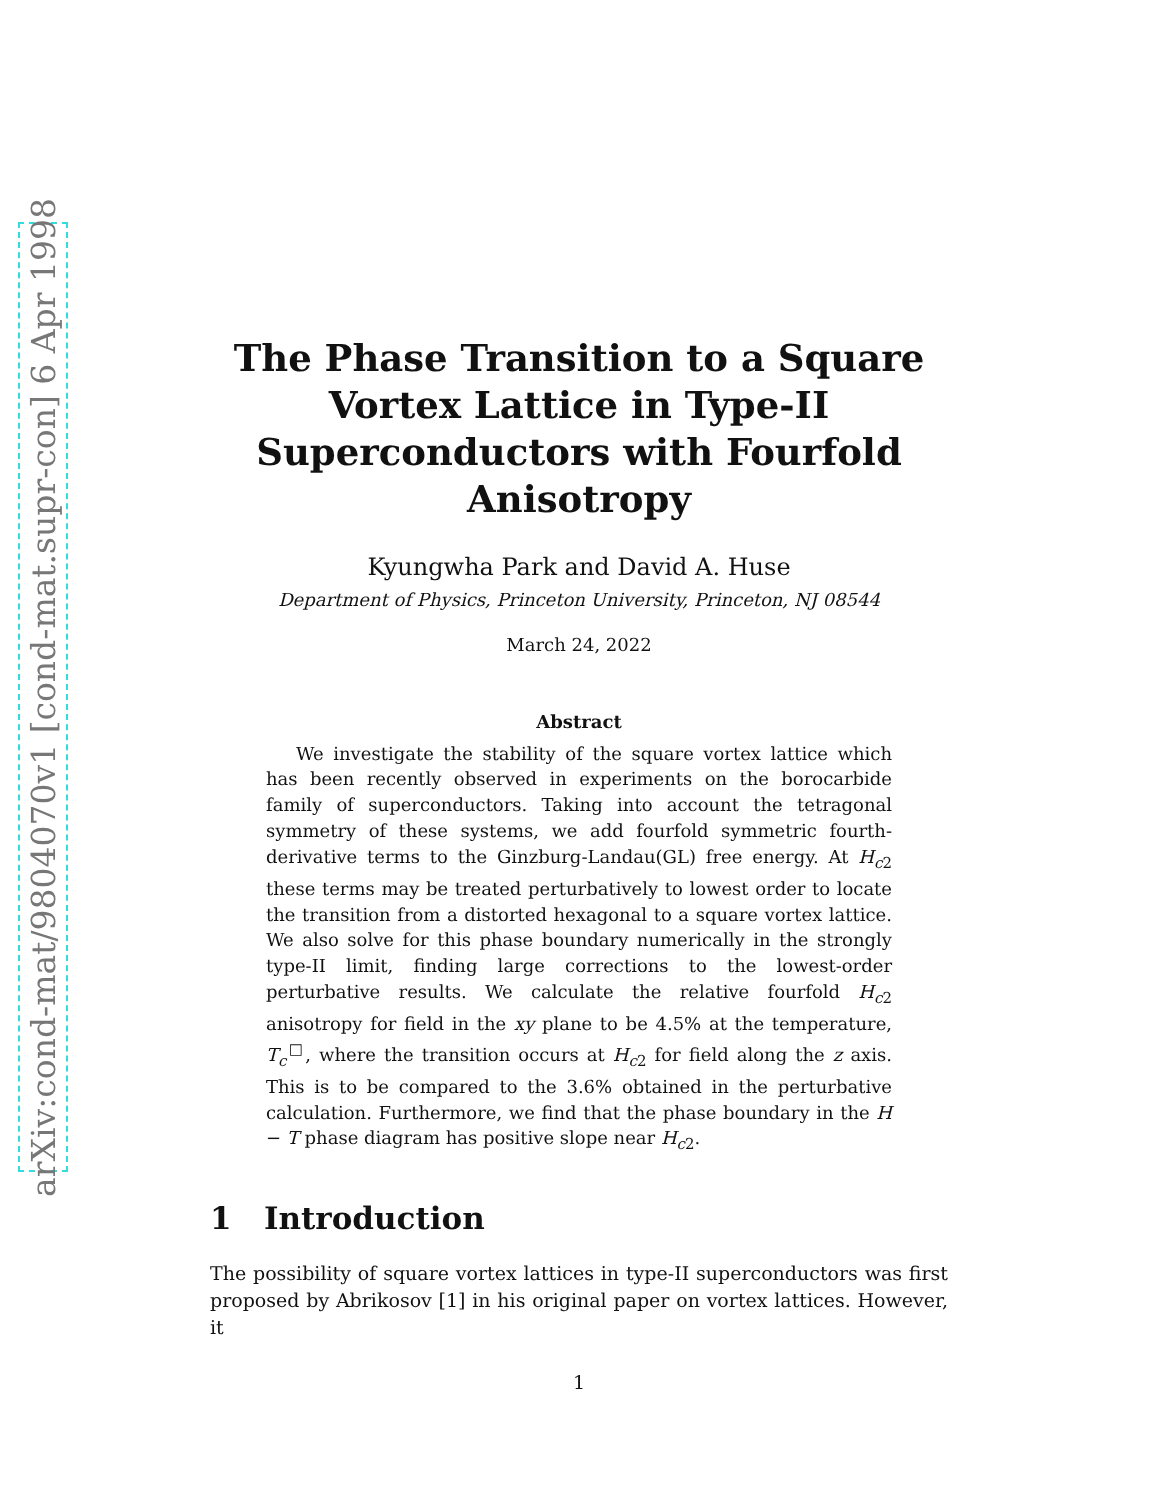arXiv:cond-mat/9804070v1 [cond-mat.supr-con] 6 Apr 1998
The Phase Transition to a Square Vortex Lattice in Type-II Superconductors with Fourfold Anisotropy
Kyungwha Park and David A. Huse
Department of Physics, Princeton University, Princeton, NJ 08544
March 24, 2022
Abstract
We investigate the stability of the square vortex lattice which has been recently observed in experiments on the borocarbide family of superconductors. Taking into account the tetragonal symmetry of these systems, we add fourfold symmetric fourth-derivative terms to the Ginzburg-Landau(GL) free energy. At H<sub>c2</sub> these terms may be treated perturbatively to lowest order to locate the transition from a distorted hexagonal to a square vortex lattice. We also solve for this phase boundary numerically in the strongly type-II limit, finding large corrections to the lowest-order perturbative results. We calculate the relative fourfold H<sub>c2</sub> anisotropy for field in the xy plane to be 4.5% at the temperature, T<sub>c</sub><sup>□</sup>, where the transition occurs at H<sub>c2</sub> for field along the z axis. This is to be compared to the 3.6% obtained in the perturbative calculation. Furthermore, we find that the phase boundary in the H − T phase diagram has positive slope near H<sub>c2</sub>.
1 Introduction
The possibility of square vortex lattices in type-II superconductors was first proposed by Abrikosov [1] in his original paper on vortex lattices. However, it
1